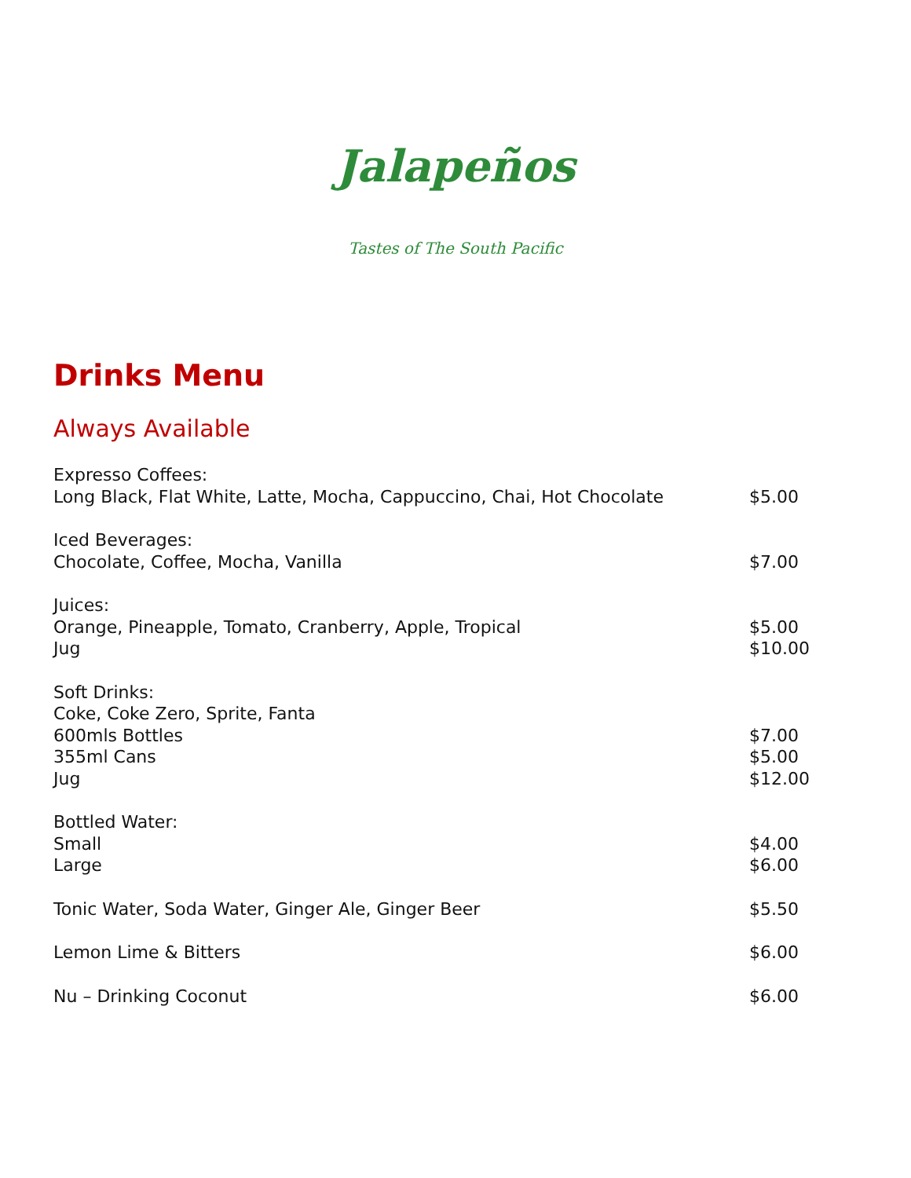Jalapeños
Tastes of The South Pacific
Drinks Menu
Always Available
| Expresso Coffees: | |
| Long Black, Flat White, Latte, Mocha, Cappuccino, Chai, Hot Chocolate | $5.00 |
| Iced Beverages: | |
| Chocolate, Coffee, Mocha, Vanilla | $7.00 |
| Juices: | |
| Orange, Pineapple, Tomato, Cranberry, Apple, Tropical | $5.00 |
| Jug | $10.00 |
| Soft Drinks: | |
| Coke, Coke Zero, Sprite, Fanta | |
| 600mls Bottles | $7.00 |
| 355ml Cans | $5.00 |
| Jug | $12.00 |
| Bottled Water: | |
| Small | $4.00 |
| Large | $6.00 |
| Tonic Water, Soda Water, Ginger Ale, Ginger Beer | $5.50 |
| Lemon Lime & Bitters | $6.00 |
| Nu – Drinking Coconut | $6.00 |